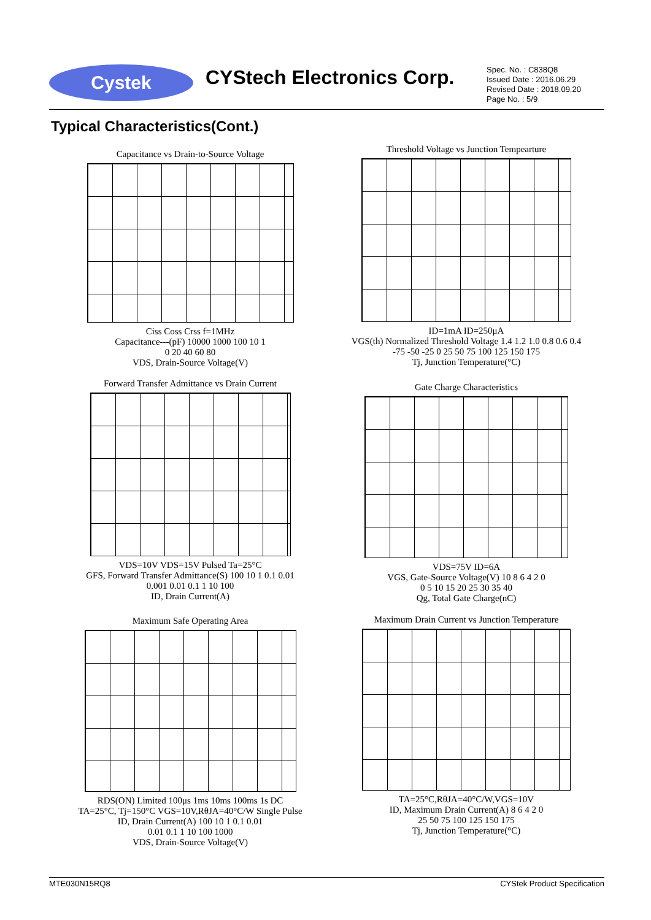Cystek CYStech Electronics Corp.
Spec. No. : C838Q8
Issued Date : 2016.06.29
Revised Date : 2018.09.20
Page No. : 5/9
Typical Characteristics(Cont.)
Capacitance vs Drain-to-Source Voltage
Ciss Coss Crss f=1MHz
Capacitance---(pF) 10000 1000 100 10 1
0 20 40 60 80
VDS, Drain-Source Voltage(V)
Threshold Voltage vs Junction Tempearture
ID=1mA ID=250μA
VGS(th) Normalized Threshold Voltage 1.4 1.2 1.0 0.8 0.6 0.4
-75 -50 -25 0 25 50 75 100 125 150 175
Tj, Junction Temperature(°C)
Forward Transfer Admittance vs Drain Current
VDS=10V VDS=15V Pulsed Ta=25°C
GFS, Forward Transfer Admittance(S) 100 10 1 0.1 0.01
0.001 0.01 0.1 1 10 100
ID, Drain Current(A)
Gate Charge Characteristics
VDS=75V ID=6A
VGS, Gate-Source Voltage(V) 10 8 6 4 2 0
0 5 10 15 20 25 30 35 40
Qg, Total Gate Charge(nC)
Maximum Safe Operating Area
RDS(ON) Limited 100μs 1ms 10ms 100ms 1s DC
TA=25°C, Tj=150°C VGS=10V,RθJA=40°C/W Single Pulse
ID, Drain Current(A) 100 10 1 0.1 0.01
0.01 0.1 1 10 100 1000
VDS, Drain-Source Voltage(V)
Maximum Drain Current vs Junction Temperature
TA=25°C,RθJA=40°C/W,VGS=10V
ID, Maximum Drain Current(A) 8 6 4 2 0
25 50 75 100 125 150 175
Tj, Junction Temperature(°C)
MTE030N15RQ8 CYStek Product Specification